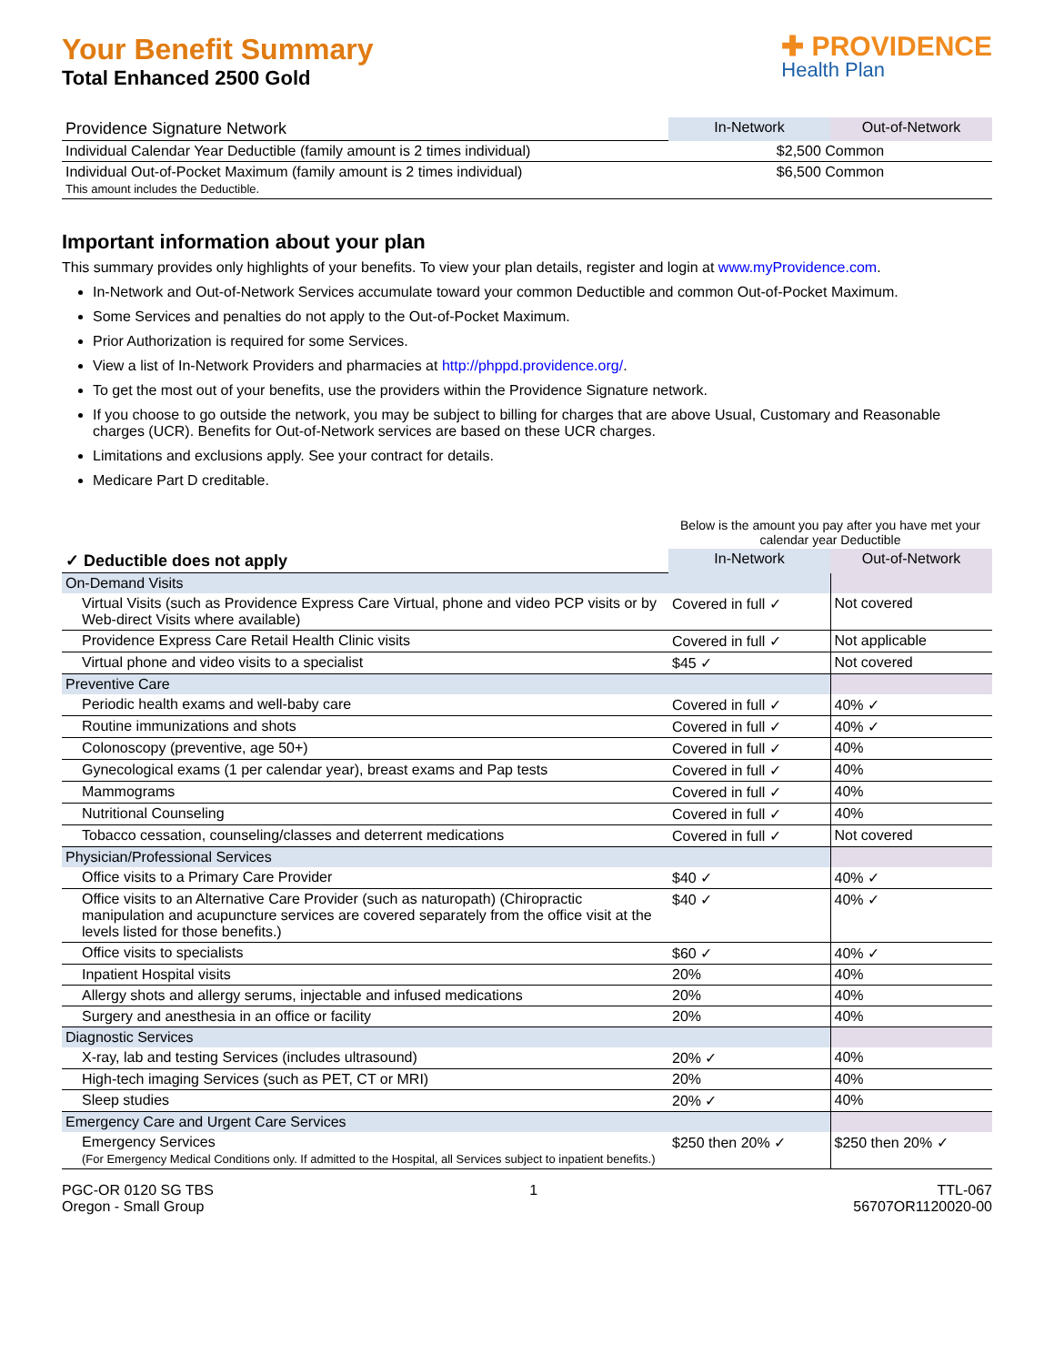Your Benefit Summary
Total Enhanced 2500 Gold
✚ PROVIDENCE
Health Plan
| Providence Signature Network | In-Network | Out-of-Network |
| Individual Calendar Year Deductible (family amount is 2 times individual) | $2,500 Common | |
| Individual Out-of-Pocket Maximum (family amount is 2 times individual) This amount includes the Deductible. | $6,500 Common | |
Important information about your plan
This summary provides only highlights of your benefits. To view your plan details, register and login at www.myProvidence.com.
In-Network and Out-of-Network Services accumulate toward your common Deductible and common Out-of-Pocket Maximum.
Some Services and penalties do not apply to the Out-of-Pocket Maximum.
Prior Authorization is required for some Services.
View a list of In-Network Providers and pharmacies at http://phppd.providence.org/.
To get the most out of your benefits, use the providers within the Providence Signature network.
If you choose to go outside the network, you may be subject to billing for charges that are above Usual, Customary and Reasonable charges (UCR). Benefits for Out-of-Network services are based on these UCR charges.
Limitations and exclusions apply. See your contract for details.
Medicare Part D creditable.
| | Below is the amount you pay after you have met your calendar year Deductible | |
| ✓ Deductible does not apply | In-Network | Out-of-Network |
| On-Demand Visits | | |
| Virtual Visits (such as Providence Express Care Virtual, phone and video PCP visits or by Web-direct Visits where available) | Covered in full ✓ | Not covered |
| Providence Express Care Retail Health Clinic visits | Covered in full ✓ | Not applicable |
| Virtual phone and video visits to a specialist | $45 ✓ | Not covered |
| Preventive Care | | |
| Periodic health exams and well-baby care | Covered in full ✓ | 40% ✓ |
| Routine immunizations and shots | Covered in full ✓ | 40% ✓ |
| Colonoscopy (preventive, age 50+) | Covered in full ✓ | 40% |
| Gynecological exams (1 per calendar year), breast exams and Pap tests | Covered in full ✓ | 40% |
| Mammograms | Covered in full ✓ | 40% |
| Nutritional Counseling | Covered in full ✓ | 40% |
| Tobacco cessation, counseling/classes and deterrent medications | Covered in full ✓ | Not covered |
| Physician/Professional Services | | |
| Office visits to a Primary Care Provider | $40 ✓ | 40% ✓ |
| Office visits to an Alternative Care Provider (such as naturopath) (Chiropractic manipulation and acupuncture services are covered separately from the office visit at the levels listed for those benefits.) | $40 ✓ | 40% ✓ |
| Office visits to specialists | $60 ✓ | 40% ✓ |
| Inpatient Hospital visits | 20% | 40% |
| Allergy shots and allergy serums, injectable and infused medications | 20% | 40% |
| Surgery and anesthesia in an office or facility | 20% | 40% |
| Diagnostic Services | | |
| X-ray, lab and testing Services (includes ultrasound) | 20% ✓ | 40% |
| High-tech imaging Services (such as PET, CT or MRI) | 20% | 40% |
| Sleep studies | 20% ✓ | 40% |
| Emergency Care and Urgent Care Services | | |
| Emergency Services (For Emergency Medical Conditions only. If admitted to the Hospital, all Services subject to inpatient benefits.) | $250 then 20% ✓ | $250 then 20% ✓ |
PGC-OR 0120 SG TBS
Oregon - Small Group
1 TTL-067
56707OR1120020-00